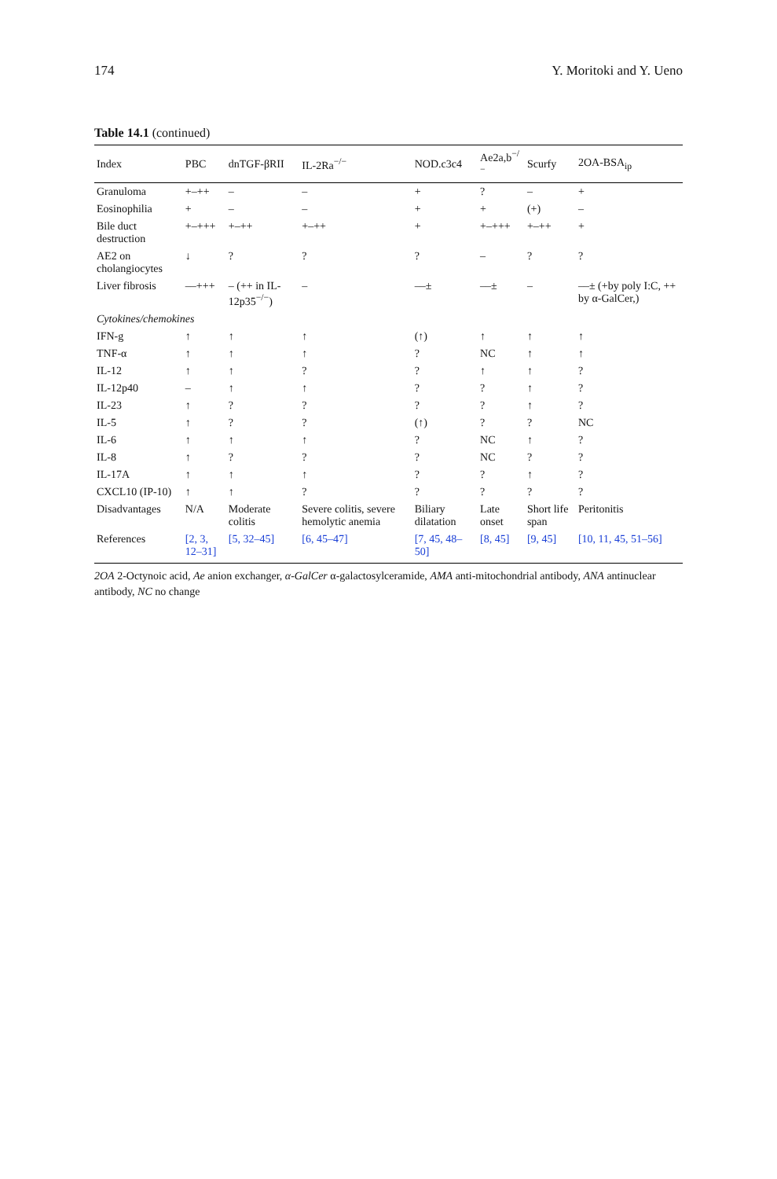174 Y. Moritoki and Y. Ueno
Table 14.1 (continued)
| Index | PBC | dnTGF-βRII | IL-2Ra<sup>−/−</sup> | NOD.c3c4 | Ae2a,b<sup>−/−</sup> | Scurfy | 2OA-BSA<sub>ip</sub> |
| --- | --- | --- | --- | --- | --- | --- | --- |
| Granuloma | +–++ | – | – | + | ? | – | + |
| Eosinophilia | + | – | – | + | + | (+) | – |
| Bile duct destruction | +–+++ | +–++ | +–++ | + | +–+++ | +–++ | + |
| AE2 on cholangiocytes | ↓ | ? | ? | ? | – | ? | ? |
| Liver fibrosis | ––+++ | – (++ in IL-12p35<sup>−/−</sup>) | – | ––± | ––± | – | ––± (+by poly I:C, ++ by α-GalCer,) |
| Cytokines/chemokines | | | | | | | |
| IFN-g | ↑ | ↑ | ↑ | (↑) | ↑ | ↑ | ↑ |
| TNF-α | ↑ | ↑ | ↑ | ? | NC | ↑ | ↑ |
| IL-12 | ↑ | ↑ | ? | ? | ↑ | ↑ | ? |
| IL-12p40 | – | ↑ | ↑ | ? | ? | ↑ | ? |
| IL-23 | ↑ | ? | ? | ? | ? | ↑ | ? |
| IL-5 | ↑ | ? | ? | (↑) | ? | ? | NC |
| IL-6 | ↑ | ↑ | ↑ | ? | NC | ↑ | ? |
| IL-8 | ↑ | ? | ? | ? | NC | ? | ? |
| IL-17A | ↑ | ↑ | ↑ | ? | ? | ↑ | ? |
| CXCL10 (IP-10) | ↑ | ↑ | ? | ? | ? | ? | ? |
| Disadvantages | N/A | Moderate colitis | Severe colitis, severe hemolytic anemia | Biliary dilatation | Late onset | Short life span | Peritonitis |
| References | [2, 3, 12–31] | [5, 32–45] | [6, 45–47] | [7, 45, 48–50] | [8, 45] | [9, 45] | [10, 11, 45, 51–56] |
2OA 2-Octynoic acid, Ae anion exchanger, α-GalCer α-galactosylceramide, AMA anti-mitochondrial antibody, ANA antinuclear antibody, NC no change